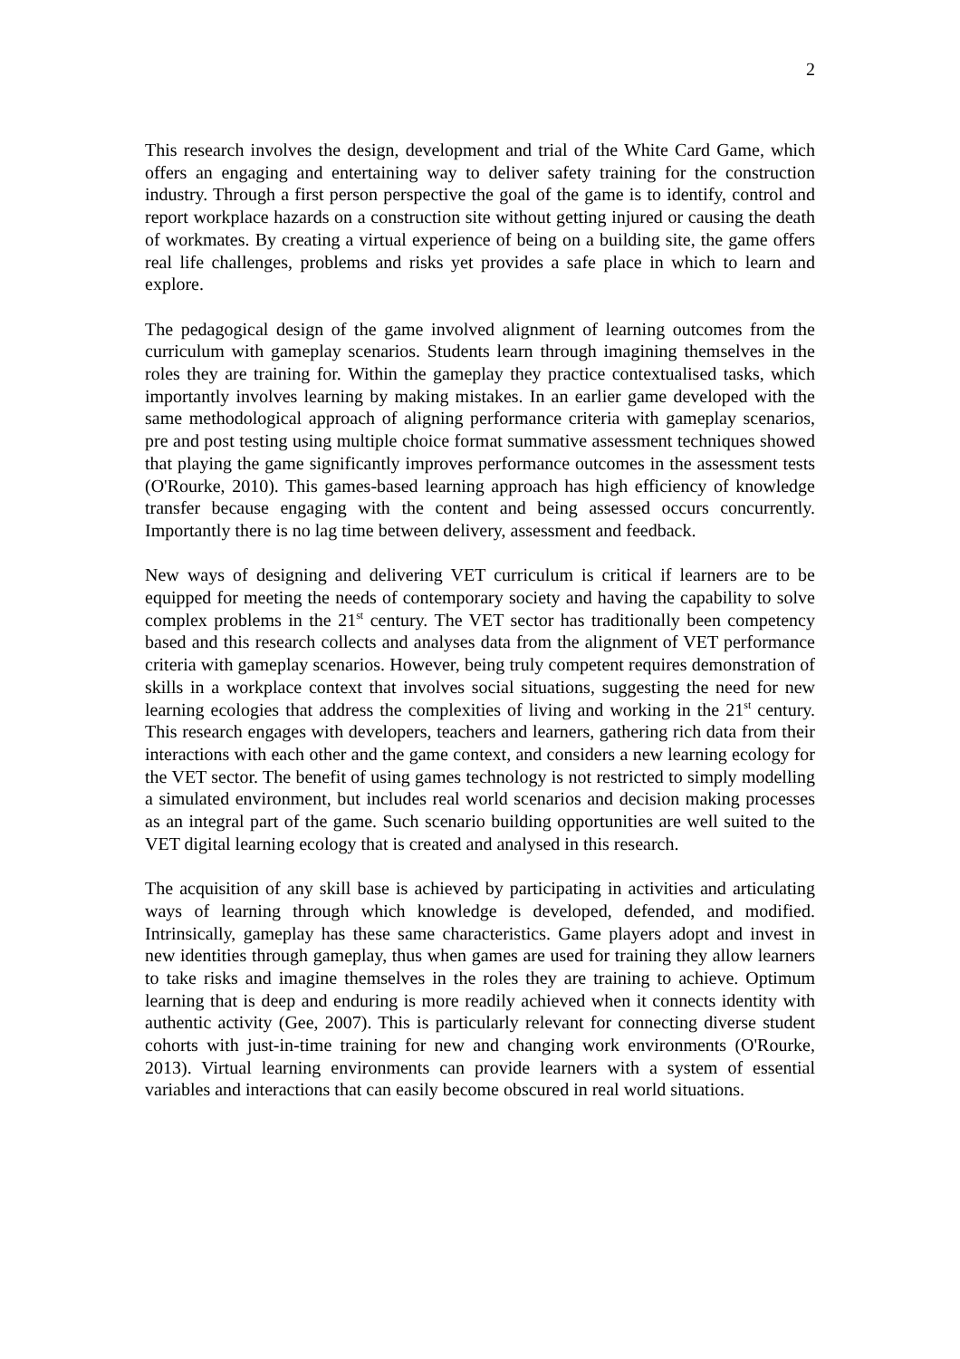2
This research involves the design, development and trial of the White Card Game, which offers an engaging and entertaining way to deliver safety training for the construction industry. Through a first person perspective the goal of the game is to identify, control and report workplace hazards on a construction site without getting injured or causing the death of workmates. By creating a virtual experience of being on a building site, the game offers real life challenges, problems and risks yet provides a safe place in which to learn and explore.
The pedagogical design of the game involved alignment of learning outcomes from the curriculum with gameplay scenarios. Students learn through imagining themselves in the roles they are training for. Within the gameplay they practice contextualised tasks, which importantly involves learning by making mistakes. In an earlier game developed with the same methodological approach of aligning performance criteria with gameplay scenarios, pre and post testing using multiple choice format summative assessment techniques showed that playing the game significantly improves performance outcomes in the assessment tests (O'Rourke, 2010). This games-based learning approach has high efficiency of knowledge transfer because engaging with the content and being assessed occurs concurrently. Importantly there is no lag time between delivery, assessment and feedback.
New ways of designing and delivering VET curriculum is critical if learners are to be equipped for meeting the needs of contemporary society and having the capability to solve complex problems in the 21<sup>st</sup> century. The VET sector has traditionally been competency based and this research collects and analyses data from the alignment of VET performance criteria with gameplay scenarios. However, being truly competent requires demonstration of skills in a workplace context that involves social situations, suggesting the need for new learning ecologies that address the complexities of living and working in the 21<sup>st</sup> century. This research engages with developers, teachers and learners, gathering rich data from their interactions with each other and the game context, and considers a new learning ecology for the VET sector. The benefit of using games technology is not restricted to simply modelling a simulated environment, but includes real world scenarios and decision making processes as an integral part of the game. Such scenario building opportunities are well suited to the VET digital learning ecology that is created and analysed in this research.
The acquisition of any skill base is achieved by participating in activities and articulating ways of learning through which knowledge is developed, defended, and modified. Intrinsically, gameplay has these same characteristics. Game players adopt and invest in new identities through gameplay, thus when games are used for training they allow learners to take risks and imagine themselves in the roles they are training to achieve. Optimum learning that is deep and enduring is more readily achieved when it connects identity with authentic activity (Gee, 2007). This is particularly relevant for connecting diverse student cohorts with just-in-time training for new and changing work environments (O'Rourke, 2013). Virtual learning environments can provide learners with a system of essential variables and interactions that can easily become obscured in real world situations.